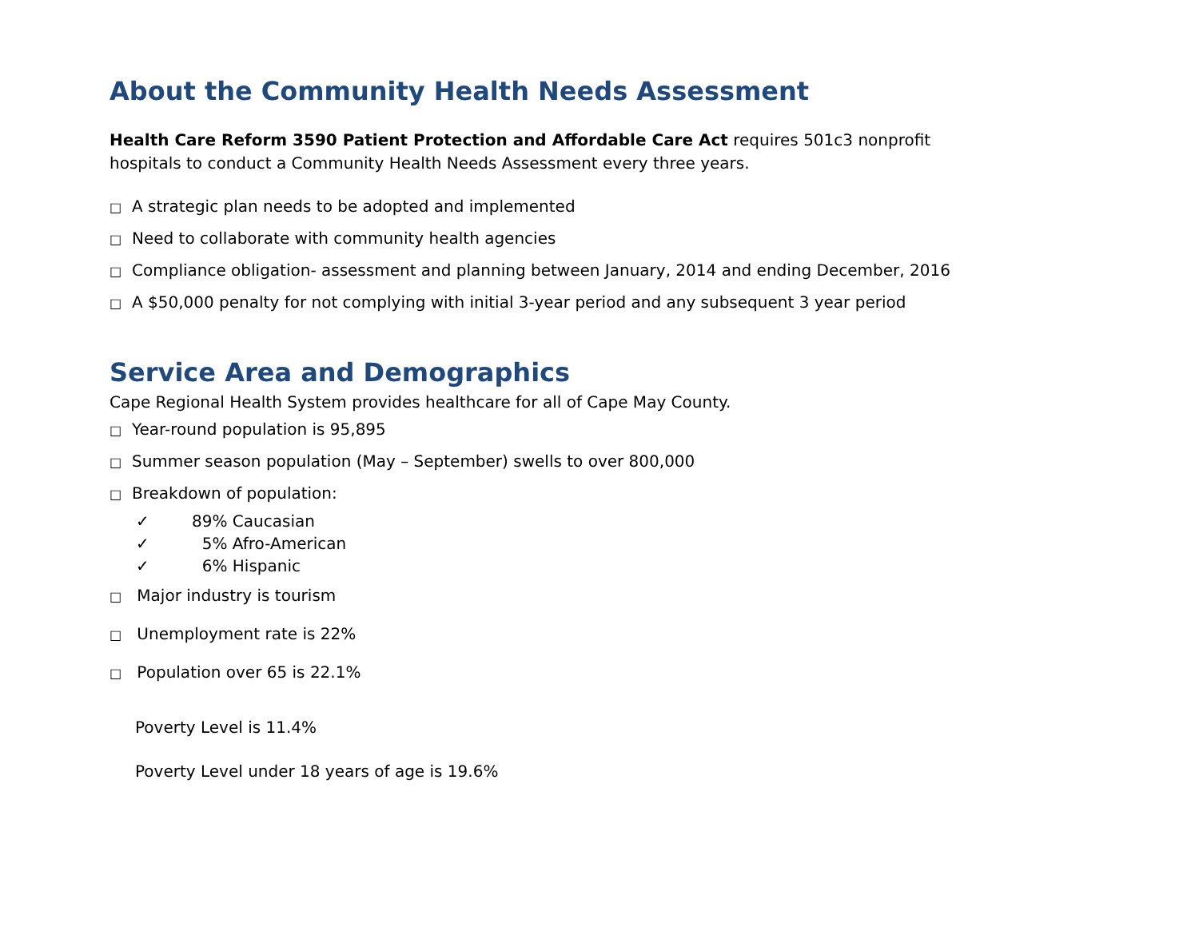About the Community Health Needs Assessment
Health Care Reform 3590 Patient Protection and Affordable Care Act requires 501c3 nonprofit
hospitals to conduct a Community Health Needs Assessment every three years.
□ A strategic plan needs to be adopted and implemented
□ Need to collaborate with community health agencies
□ Compliance obligation- assessment and planning between January, 2014 and ending December, 2016
□ A $50,000 penalty for not complying with initial 3-year period and any subsequent 3 year period
Service Area and Demographics
Cape Regional Health System provides healthcare for all of Cape May County.
□ Year-round population is 95,895
□ Summer season population (May – September) swells to over 800,000
□ Breakdown of population:
✓ 89% Caucasian
✓ 5% Afro-American
✓ 6% Hispanic
□ Major industry is tourism
□ Unemployment rate is 22%
□ Population over 65 is 22.1%
Poverty Level is 11.4%
Poverty Level under 18 years of age is 19.6%